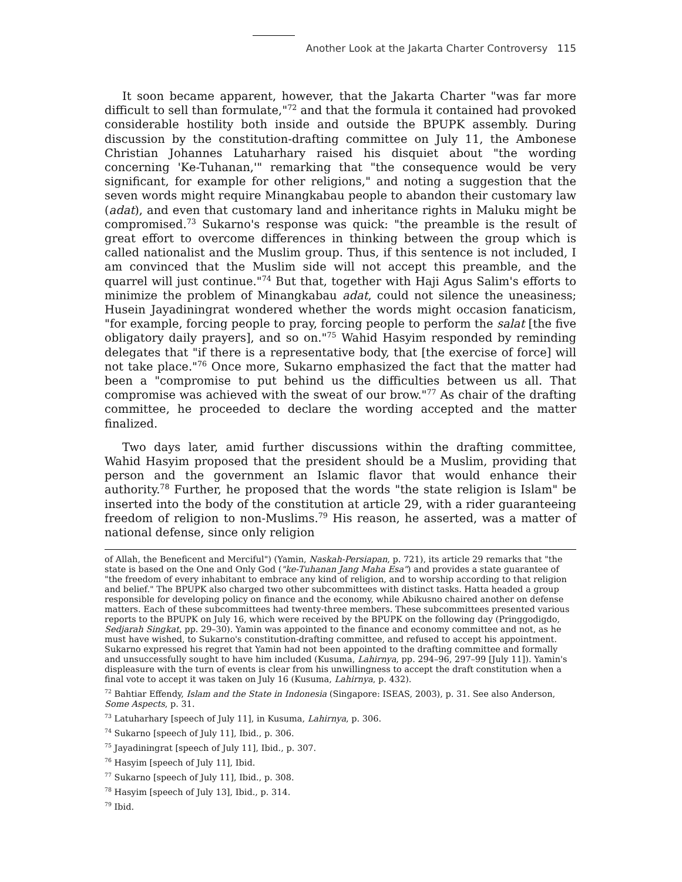Another Look at the Jakarta Charter Controversy 115
It soon became apparent, however, that the Jakarta Charter "was far more difficult to sell than formulate,"<sup>72</sup> and that the formula it contained had provoked considerable hostility both inside and outside the BPUPK assembly. During discussion by the constitution-drafting committee on July 11, the Ambonese Christian Johannes Latuharhary raised his disquiet about "the wording concerning 'Ke-Tuhanan,'" remarking that "the consequence would be very significant, for example for other religions," and noting a suggestion that the seven words might require Minangkabau people to abandon their customary law (adat), and even that customary land and inheritance rights in Maluku might be compromised.<sup>73</sup> Sukarno's response was quick: "the preamble is the result of great effort to overcome differences in thinking between the group which is called nationalist and the Muslim group. Thus, if this sentence is not included, I am convinced that the Muslim side will not accept this preamble, and the quarrel will just continue."<sup>74</sup> But that, together with Haji Agus Salim's efforts to minimize the problem of Minangkabau adat, could not silence the uneasiness; Husein Jayadiningrat wondered whether the words might occasion fanaticism, "for example, forcing people to pray, forcing people to perform the salat [the five obligatory daily prayers], and so on."<sup>75</sup> Wahid Hasyim responded by reminding delegates that "if there is a representative body, that [the exercise of force] will not take place."<sup>76</sup> Once more, Sukarno emphasized the fact that the matter had been a "compromise to put behind us the difficulties between us all. That compromise was achieved with the sweat of our brow."<sup>77</sup> As chair of the drafting committee, he proceeded to declare the wording accepted and the matter finalized.
Two days later, amid further discussions within the drafting committee, Wahid Hasyim proposed that the president should be a Muslim, providing that person and the government an Islamic flavor that would enhance their authority.<sup>78</sup> Further, he proposed that the words "the state religion is Islam" be inserted into the body of the constitution at article 29, with a rider guaranteeing freedom of religion to non-Muslims.<sup>79</sup> His reason, he asserted, was a matter of national defense, since only religion
of Allah, the Beneficent and Merciful") (Yamin, Naskah-Persiapan, p. 721), its article 29 remarks that "the state is based on the One and Only God ("ke-Tuhanan Jang Maha Esa") and provides a state guarantee of "the freedom of every inhabitant to embrace any kind of religion, and to worship according to that religion and belief." The BPUPK also charged two other subcommittees with distinct tasks. Hatta headed a group responsible for developing policy on finance and the economy, while Abikusno chaired another on defense matters. Each of these subcommittees had twenty-three members. These subcommittees presented various reports to the BPUPK on July 16, which were received by the BPUPK on the following day (Pringgodigdo, Sedjarah Singkat, pp. 29–30). Yamin was appointed to the finance and economy committee and not, as he must have wished, to Sukarno's constitution-drafting committee, and refused to accept his appointment. Sukarno expressed his regret that Yamin had not been appointed to the drafting committee and formally and unsuccessfully sought to have him included (Kusuma, Lahirnya, pp. 294–96, 297–99 [July 11]). Yamin's displeasure with the turn of events is clear from his unwillingness to accept the draft constitution when a final vote to accept it was taken on July 16 (Kusuma, Lahirnya, p. 432).
<sup>72</sup> Bahtiar Effendy, Islam and the State in Indonesia (Singapore: ISEAS, 2003), p. 31. See also Anderson, Some Aspects, p. 31.
<sup>73</sup> Latuharhary [speech of July 11], in Kusuma, Lahirnya, p. 306.
<sup>74</sup> Sukarno [speech of July 11], Ibid., p. 306.
<sup>75</sup> Jayadiningrat [speech of July 11], Ibid., p. 307.
<sup>76</sup> Hasyim [speech of July 11], Ibid.
<sup>77</sup> Sukarno [speech of July 11], Ibid., p. 308.
<sup>78</sup> Hasyim [speech of July 13], Ibid., p. 314.
<sup>79</sup> Ibid.